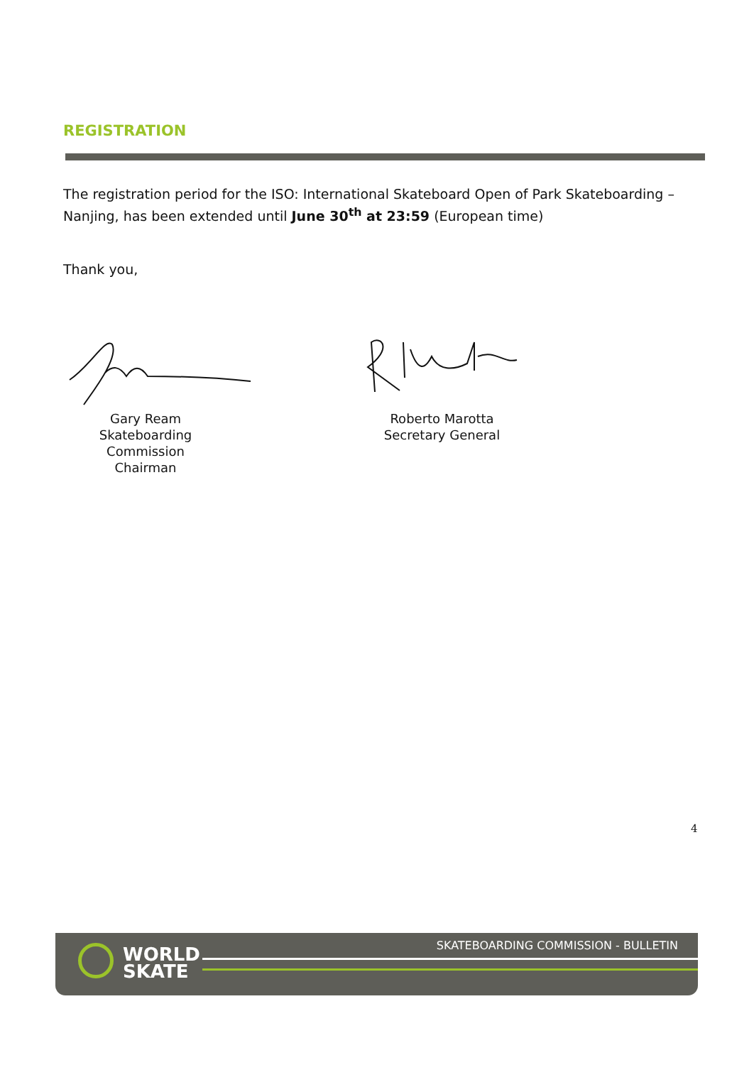REGISTRATION
The registration period for the ISO: International Skateboard Open of Park Skateboarding – Nanjing, has been extended until June 30<sup>th</sup> at 23:59 (European time)
Thank you,
Gary Ream
Skateboarding Commission
Chairman
Roberto Marotta
Secretary General
4
WORLD
SKATE
SKATEBOARDING COMMISSION - BULLETIN